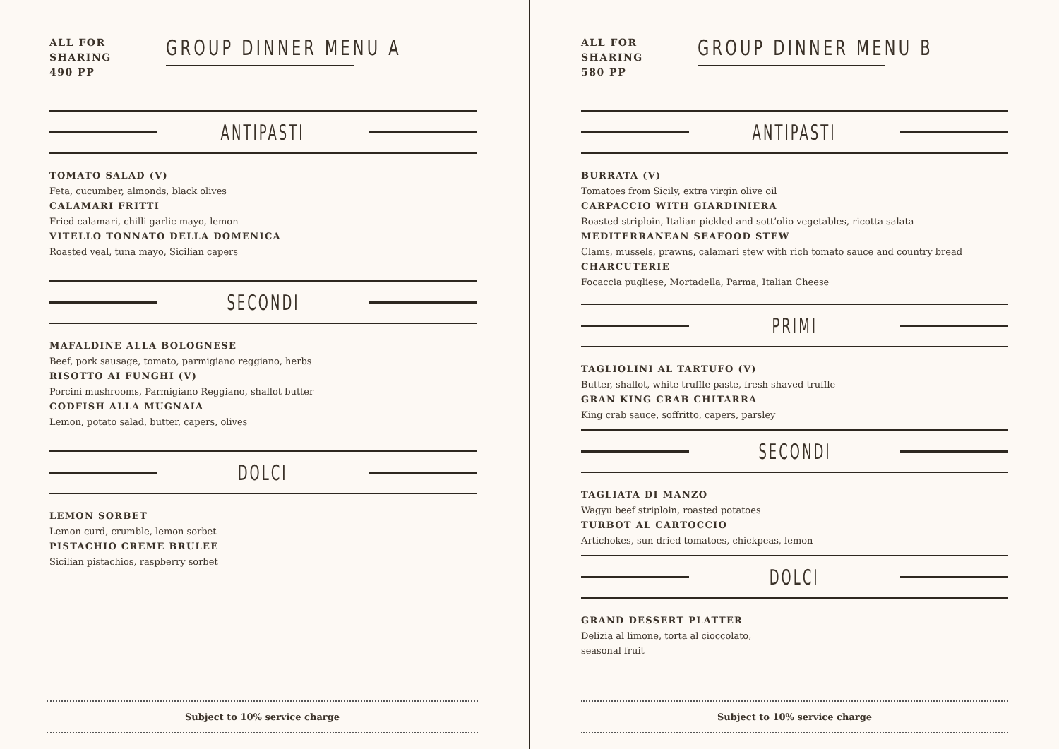ALL FOR
SHARING
490 PP
GROUP DINNER MENU A
ANTIPASTI
TOMATO SALAD (V)
Feta, cucumber, almonds, black olives
CALAMARI FRITTI
Fried calamari, chilli garlic mayo, lemon
VITELLO TONNATO DELLA DOMENICA
Roasted veal, tuna mayo, Sicilian capers
SECONDI
MAFALDINE ALLA BOLOGNESE
Beef, pork sausage, tomato, parmigiano reggiano, herbs
RISOTTO AI FUNGHI (V)
Porcini mushrooms, Parmigiano Reggiano, shallot butter
CODFISH ALLA MUGNAIA
Lemon, potato salad, butter, capers, olives
DOLCI
LEMON SORBET
Lemon curd, crumble, lemon sorbet
PISTACHIO CREME BRULEE
Sicilian pistachios, raspberry sorbet
Subject to 10% service charge
ALL FOR
SHARING
580 PP
GROUP DINNER MENU B
ANTIPASTI
BURRATA (V)
Tomatoes from Sicily, extra virgin olive oil
CARPACCIO WITH GIARDINIERA
Roasted striploin, Italian pickled and sott’olio vegetables, ricotta salata
MEDITERRANEAN SEAFOOD STEW
Clams, mussels, prawns, calamari stew with rich tomato sauce and country bread
CHARCUTERIE
Focaccia pugliese, Mortadella, Parma, Italian Cheese
PRIMI
TAGLIOLINI AL TARTUFO (V)
Butter, shallot, white truffle paste, fresh shaved truffle
GRAN KING CRAB CHITARRA
King crab sauce, soffritto, capers, parsley
SECONDI
TAGLIATA DI MANZO
Wagyu beef striploin, roasted potatoes
TURBOT AL CARTOCCIO
Artichokes, sun-dried tomatoes, chickpeas, lemon
DOLCI
GRAND DESSERT PLATTER
Delizia al limone, torta al cioccolato,
seasonal fruit
Subject to 10% service charge